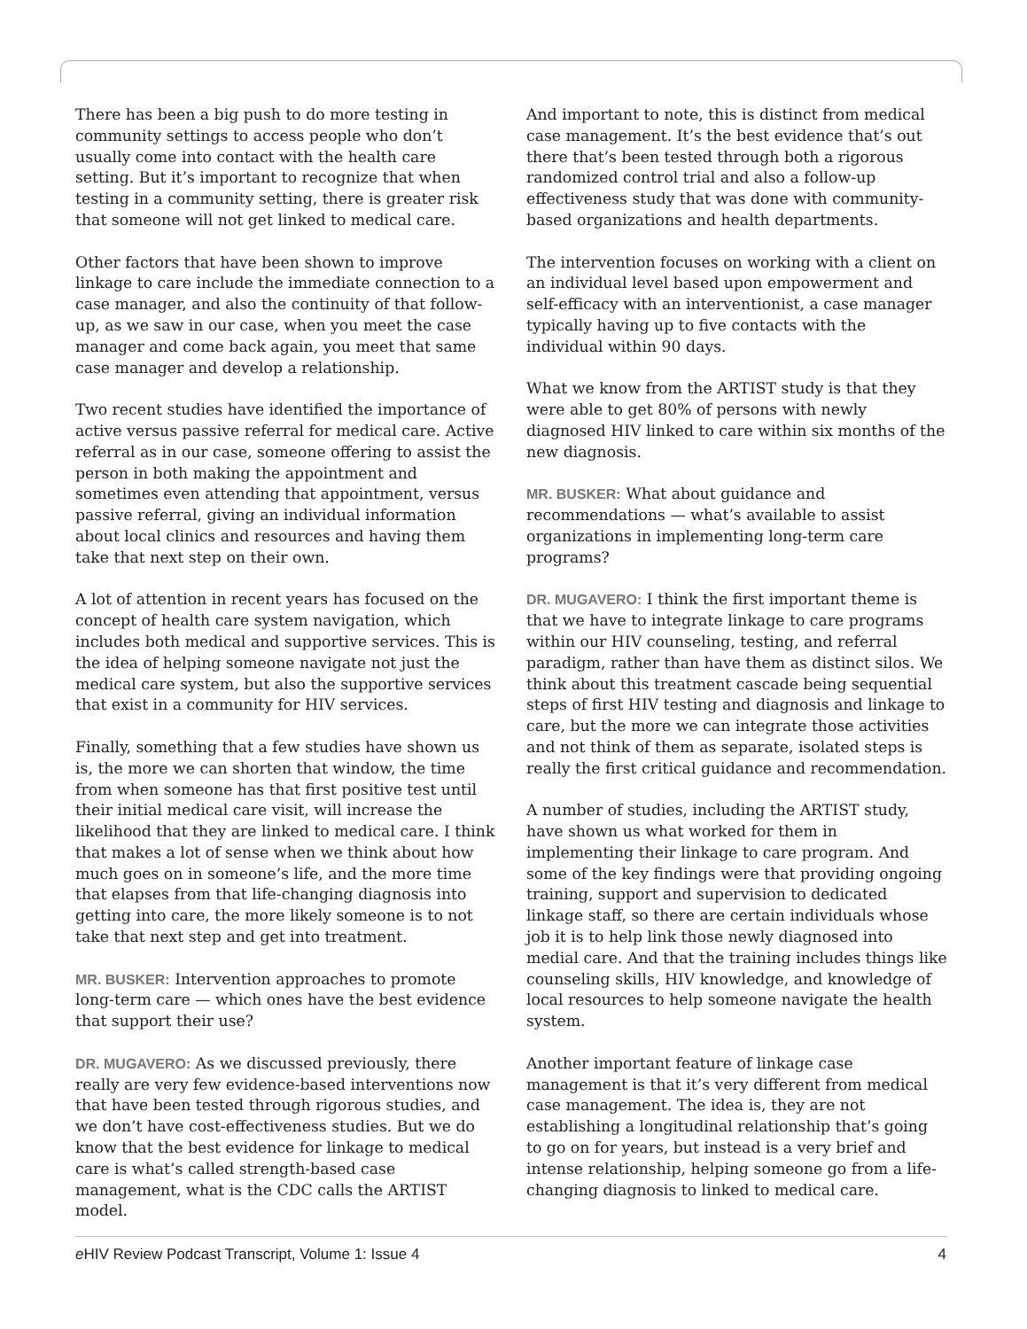There has been a big push to do more testing in community settings to access people who don’t usually come into contact with the health care setting. But it’s important to recognize that when testing in a community setting, there is greater risk that someone will not get linked to medical care.
Other factors that have been shown to improve linkage to care include the immediate connection to a case manager, and also the continuity of that follow-up, as we saw in our case, when you meet the case manager and come back again, you meet that same case manager and develop a relationship.
Two recent studies have identified the importance of active versus passive referral for medical care. Active referral as in our case, someone offering to assist the person in both making the appointment and sometimes even attending that appointment, versus passive referral, giving an individual information about local clinics and resources and having them take that next step on their own.
A lot of attention in recent years has focused on the concept of health care system navigation, which includes both medical and supportive services. This is the idea of helping someone navigate not just the medical care system, but also the supportive services that exist in a community for HIV services.
Finally, something that a few studies have shown us is, the more we can shorten that window, the time from when someone has that first positive test until their initial medical care visit, will increase the likelihood that they are linked to medical care. I think that makes a lot of sense when we think about how much goes on in someone’s life, and the more time that elapses from that life-changing diagnosis into getting into care, the more likely someone is to not take that next step and get into treatment.
MR. BUSKER: Intervention approaches to promote long-term care — which ones have the best evidence that support their use?
DR. MUGAVERO: As we discussed previously, there really are very few evidence-based interventions now that have been tested through rigorous studies, and we don’t have cost-effectiveness studies. But we do know that the best evidence for linkage to medical care is what’s called strength-based case management, what is the CDC calls the ARTIST model.
And important to note, this is distinct from medical case management. It’s the best evidence that’s out there that’s been tested through both a rigorous randomized control trial and also a follow-up effectiveness study that was done with community-based organizations and health departments.
The intervention focuses on working with a client on an individual level based upon empowerment and self-efficacy with an interventionist, a case manager typically having up to five contacts with the individual within 90 days.
What we know from the ARTIST study is that they were able to get 80% of persons with newly diagnosed HIV linked to care within six months of the new diagnosis.
MR. BUSKER: What about guidance and recommendations — what’s available to assist organizations in implementing long-term care programs?
DR. MUGAVERO: I think the first important theme is that we have to integrate linkage to care programs within our HIV counseling, testing, and referral paradigm, rather than have them as distinct silos. We think about this treatment cascade being sequential steps of first HIV testing and diagnosis and linkage to care, but the more we can integrate those activities and not think of them as separate, isolated steps is really the first critical guidance and recommendation.
A number of studies, including the ARTIST study, have shown us what worked for them in implementing their linkage to care program. And some of the key findings were that providing ongoing training, support and supervision to dedicated linkage staff, so there are certain individuals whose job it is to help link those newly diagnosed into medial care. And that the training includes things like counseling skills, HIV knowledge, and knowledge of local resources to help someone navigate the health system.
Another important feature of linkage case management is that it’s very different from medical case management. The idea is, they are not establishing a longitudinal relationship that’s going to go on for years, but instead is a very brief and intense relationship, helping someone go from a life-changing diagnosis to linked to medical care.
e HIV Review Podcast Transcript, Volume 1: Issue 4 4